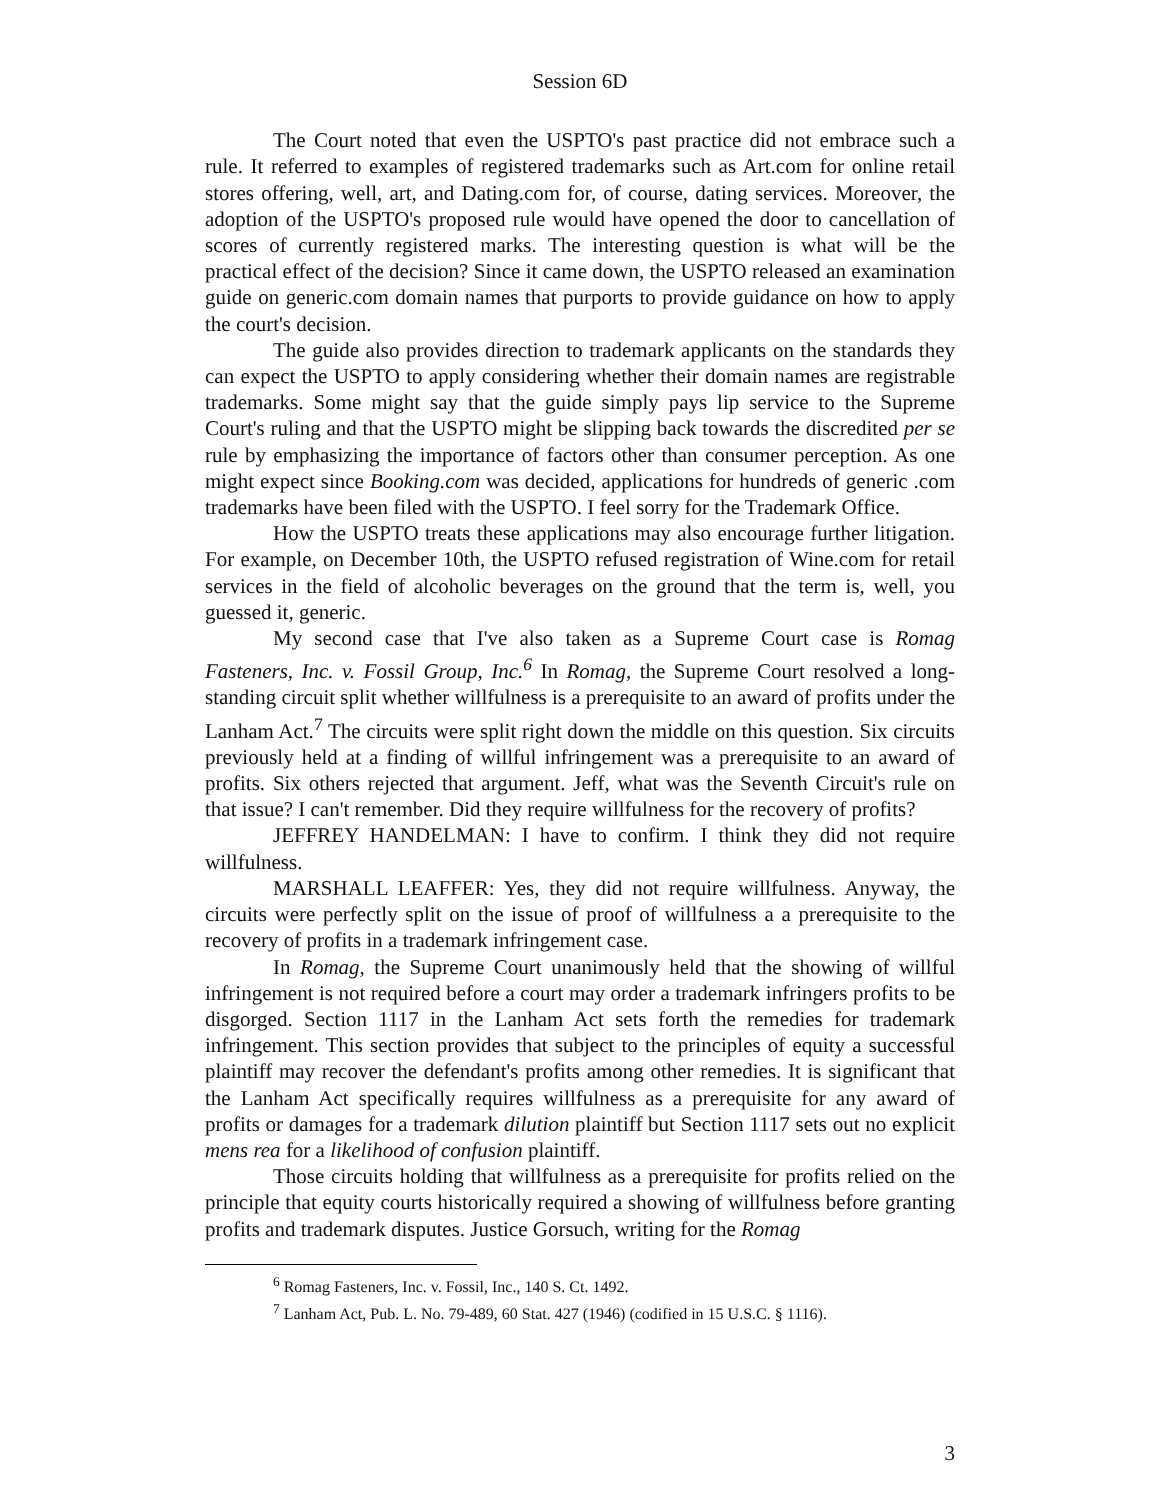Session 6D
The Court noted that even the USPTO's past practice did not embrace such a rule. It referred to examples of registered trademarks such as Art.com for online retail stores offering, well, art, and Dating.com for, of course, dating services. Moreover, the adoption of the USPTO's proposed rule would have opened the door to cancellation of scores of currently registered marks. The interesting question is what will be the practical effect of the decision? Since it came down, the USPTO released an examination guide on generic.com domain names that purports to provide guidance on how to apply the court's decision.
The guide also provides direction to trademark applicants on the standards they can expect the USPTO to apply considering whether their domain names are registrable trademarks. Some might say that the guide simply pays lip service to the Supreme Court's ruling and that the USPTO might be slipping back towards the discredited per se rule by emphasizing the importance of factors other than consumer perception. As one might expect since Booking.com was decided, applications for hundreds of generic .com trademarks have been filed with the USPTO. I feel sorry for the Trademark Office.
How the USPTO treats these applications may also encourage further litigation. For example, on December 10th, the USPTO refused registration of Wine.com for retail services in the field of alcoholic beverages on the ground that the term is, well, you guessed it, generic.
My second case that I've also taken as a Supreme Court case is Romag Fasteners, Inc. v. Fossil Group, Inc.<sup>6</sup> In Romag, the Supreme Court resolved a long-standing circuit split whether willfulness is a prerequisite to an award of profits under the Lanham Act.<sup>7</sup> The circuits were split right down the middle on this question. Six circuits previously held at a finding of willful infringement was a prerequisite to an award of profits. Six others rejected that argument. Jeff, what was the Seventh Circuit's rule on that issue? I can't remember. Did they require willfulness for the recovery of profits?
JEFFREY HANDELMAN: I have to confirm. I think they did not require willfulness.
MARSHALL LEAFFER: Yes, they did not require willfulness. Anyway, the circuits were perfectly split on the issue of proof of willfulness a a prerequisite to the recovery of profits in a trademark infringement case.
In Romag, the Supreme Court unanimously held that the showing of willful infringement is not required before a court may order a trademark infringers profits to be disgorged. Section 1117 in the Lanham Act sets forth the remedies for trademark infringement. This section provides that subject to the principles of equity a successful plaintiff may recover the defendant's profits among other remedies. It is significant that the Lanham Act specifically requires willfulness as a prerequisite for any award of profits or damages for a trademark dilution plaintiff but Section 1117 sets out no explicit mens rea for a likelihood of confusion plaintiff.
Those circuits holding that willfulness as a prerequisite for profits relied on the principle that equity courts historically required a showing of willfulness before granting profits and trademark disputes. Justice Gorsuch, writing for the Romag
<sup>6</sup> Romag Fasteners, Inc. v. Fossil, Inc., 140 S. Ct. 1492.
<sup>7</sup> Lanham Act, Pub. L. No. 79-489, 60 Stat. 427 (1946) (codified in 15 U.S.C. § 1116).
3